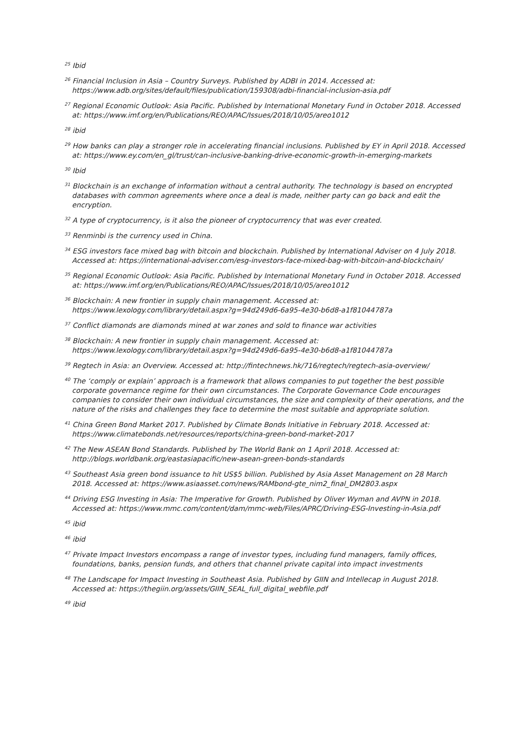<sup>25</sup> Ibid
<sup>26</sup> Financial Inclusion in Asia – Country Surveys. Published by ADBI in 2014. Accessed at: https://www.adb.org/sites/default/files/publication/159308/adbi-financial-inclusion-asia.pdf
<sup>27</sup> Regional Economic Outlook: Asia Pacific. Published by International Monetary Fund in October 2018. Accessed at: https://www.imf.org/en/Publications/REO/APAC/Issues/2018/10/05/areo1012
<sup>28</sup> ibid
<sup>29</sup> How banks can play a stronger role in accelerating financial inclusions. Published by EY in April 2018. Accessed at: https://www.ey.com/en_gl/trust/can-inclusive-banking-drive-economic-growth-in-emerging-markets
<sup>30</sup> Ibid
<sup>31</sup> Blockchain is an exchange of information without a central authority. The technology is based on encrypted databases with common agreements where once a deal is made, neither party can go back and edit the encryption.
<sup>32</sup> A type of cryptocurrency, is it also the pioneer of cryptocurrency that was ever created.
<sup>33</sup> Renminbi is the currency used in China.
<sup>34</sup> ESG investors face mixed bag with bitcoin and blockchain. Published by International Adviser on 4 July 2018. Accessed at: https://international-adviser.com/esg-investors-face-mixed-bag-with-bitcoin-and-blockchain/
<sup>35</sup> Regional Economic Outlook: Asia Pacific. Published by International Monetary Fund in October 2018. Accessed at: https://www.imf.org/en/Publications/REO/APAC/Issues/2018/10/05/areo1012
<sup>36</sup> Blockchain: A new frontier in supply chain management. Accessed at: https://www.lexology.com/library/detail.aspx?g=94d249d6-6a95-4e30-b6d8-a1f81044787a
<sup>37</sup> Conflict diamonds are diamonds mined at war zones and sold to finance war activities
<sup>38</sup> Blockchain: A new frontier in supply chain management. Accessed at: https://www.lexology.com/library/detail.aspx?g=94d249d6-6a95-4e30-b6d8-a1f81044787a
<sup>39</sup> Regtech in Asia: an Overview. Accessed at: http://fintechnews.hk/716/regtech/regtech-asia-overview/
<sup>40</sup> The ‘comply or explain’ approach is a framework that allows companies to put together the best possible corporate governance regime for their own circumstances. The Corporate Governance Code encourages companies to consider their own individual circumstances, the size and complexity of their operations, and the nature of the risks and challenges they face to determine the most suitable and appropriate solution.
<sup>41</sup> China Green Bond Market 2017. Published by Climate Bonds Initiative in February 2018. Accessed at: https://www.climatebonds.net/resources/reports/china-green-bond-market-2017
<sup>42</sup> The New ASEAN Bond Standards. Published by The World Bank on 1 April 2018. Accessed at: http://blogs.worldbank.org/eastasiapacific/new-asean-green-bonds-standards
<sup>43</sup> Southeast Asia green bond issuance to hit US$5 billion. Published by Asia Asset Management on 28 March 2018. Accessed at: https://www.asiaasset.com/news/RAMbond-gte_nim2_final_DM2803.aspx
<sup>44</sup> Driving ESG Investing in Asia: The Imperative for Growth. Published by Oliver Wyman and AVPN in 2018. Accessed at: https://www.mmc.com/content/dam/mmc-web/Files/APRC/Driving-ESG-Investing-in-Asia.pdf
<sup>45</sup> ibid
<sup>46</sup> ibid
<sup>47</sup> Private Impact Investors encompass a range of investor types, including fund managers, family offices, foundations, banks, pension funds, and others that channel private capital into impact investments
<sup>48</sup> The Landscape for Impact Investing in Southeast Asia. Published by GIIN and Intellecap in August 2018. Accessed at: https://thegiin.org/assets/GIIN_SEAL_full_digital_webfile.pdf
<sup>49</sup> ibid